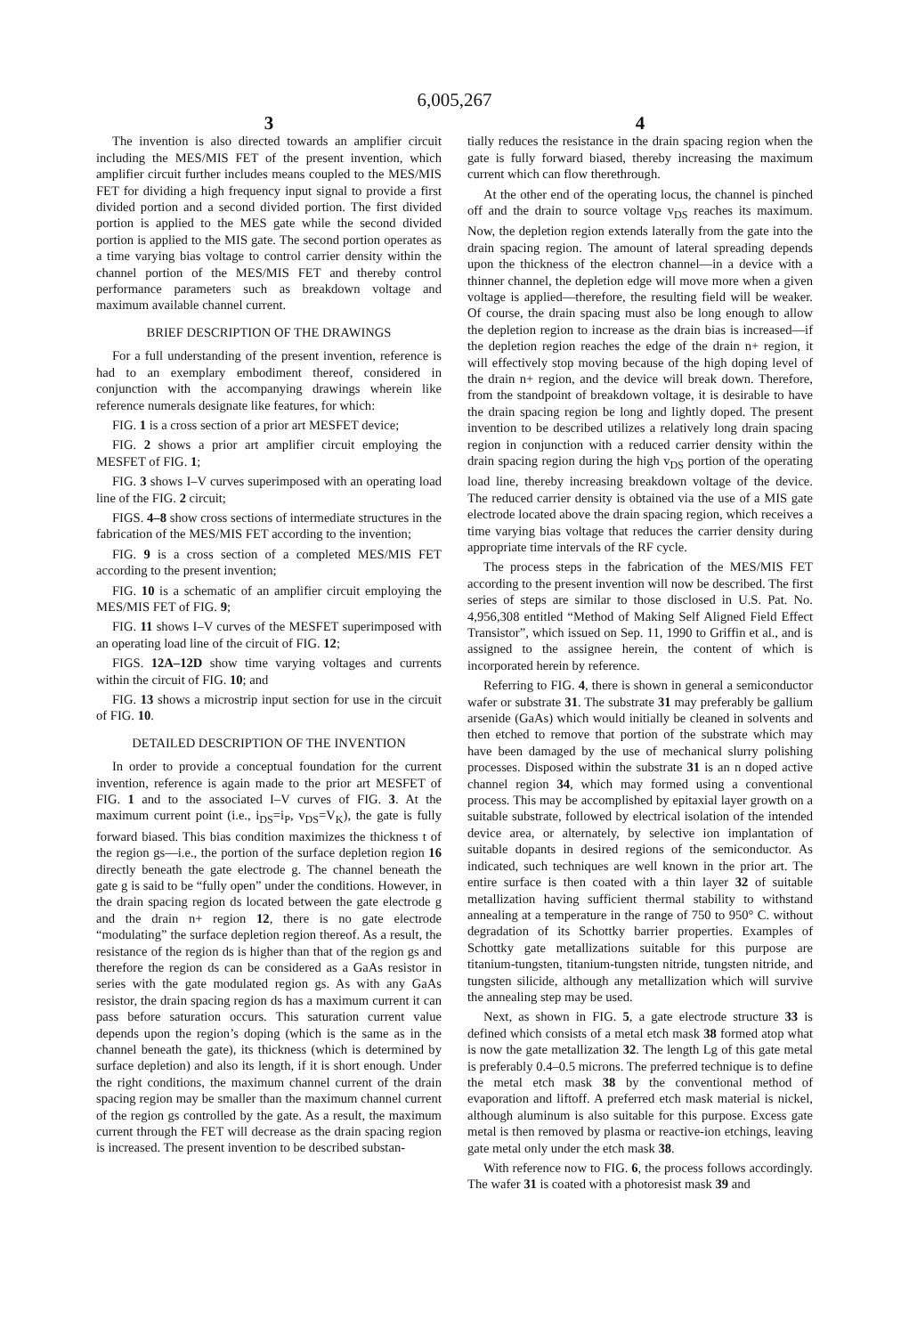6,005,267
3
The invention is also directed towards an amplifier circuit including the MES/MIS FET of the present invention, which amplifier circuit further includes means coupled to the MES/MIS FET for dividing a high frequency input signal to provide a first divided portion and a second divided portion. The first divided portion is applied to the MES gate while the second divided portion is applied to the MIS gate. The second portion operates as a time varying bias voltage to control carrier density within the channel portion of the MES/MIS FET and thereby control performance parameters such as breakdown voltage and maximum available channel current.
BRIEF DESCRIPTION OF THE DRAWINGS
For a full understanding of the present invention, reference is had to an exemplary embodiment thereof, considered in conjunction with the accompanying drawings wherein like reference numerals designate like features, for which:
FIG. 1 is a cross section of a prior art MESFET device;
FIG. 2 shows a prior art amplifier circuit employing the MESFET of FIG. 1;
FIG. 3 shows I–V curves superimposed with an operating load line of the FIG. 2 circuit;
FIGS. 4–8 show cross sections of intermediate structures in the fabrication of the MES/MIS FET according to the invention;
FIG. 9 is a cross section of a completed MES/MIS FET according to the present invention;
FIG. 10 is a schematic of an amplifier circuit employing the MES/MIS FET of FIG. 9;
FIG. 11 shows I–V curves of the MESFET superimposed with an operating load line of the circuit of FIG. 12;
FIGS. 12A–12D show time varying voltages and currents within the circuit of FIG. 10; and
FIG. 13 shows a microstrip input section for use in the circuit of FIG. 10.
DETAILED DESCRIPTION OF THE INVENTION
In order to provide a conceptual foundation for the current invention, reference is again made to the prior art MESFET of FIG. 1 and to the associated I–V curves of FIG. 3. At the maximum current point (i.e., i<sub>DS</sub>=i<sub>P</sub>, v<sub>DS</sub>=V<sub>K</sub>), the gate is fully forward biased. This bias condition maximizes the thickness t of the region gs—i.e., the portion of the surface depletion region 16 directly beneath the gate electrode g. The channel beneath the gate g is said to be “fully open” under the conditions. However, in the drain spacing region ds located between the gate electrode g and the drain n+ region 12, there is no gate electrode “modulating” the surface depletion region thereof. As a result, the resistance of the region ds is higher than that of the region gs and therefore the region ds can be considered as a GaAs resistor in series with the gate modulated region gs. As with any GaAs resistor, the drain spacing region ds has a maximum current it can pass before saturation occurs. This saturation current value depends upon the region’s doping (which is the same as in the channel beneath the gate), its thickness (which is determined by surface depletion) and also its length, if it is short enough. Under the right conditions, the maximum channel current of the drain spacing region may be smaller than the maximum channel current of the region gs controlled by the gate. As a result, the maximum current through the FET will decrease as the drain spacing region is increased. The present invention to be described substan-
4
tially reduces the resistance in the drain spacing region when the gate is fully forward biased, thereby increasing the maximum current which can flow therethrough.
At the other end of the operating locus, the channel is pinched off and the drain to source voltage v<sub>DS</sub> reaches its maximum. Now, the depletion region extends laterally from the gate into the drain spacing region. The amount of lateral spreading depends upon the thickness of the electron channel—in a device with a thinner channel, the depletion edge will move more when a given voltage is applied—therefore, the resulting field will be weaker. Of course, the drain spacing must also be long enough to allow the depletion region to increase as the drain bias is increased—if the depletion region reaches the edge of the drain n+ region, it will effectively stop moving because of the high doping level of the drain n+ region, and the device will break down. Therefore, from the standpoint of breakdown voltage, it is desirable to have the drain spacing region be long and lightly doped. The present invention to be described utilizes a relatively long drain spacing region in conjunction with a reduced carrier density within the drain spacing region during the high v<sub>DS</sub> portion of the operating load line, thereby increasing breakdown voltage of the device. The reduced carrier density is obtained via the use of a MIS gate electrode located above the drain spacing region, which receives a time varying bias voltage that reduces the carrier density during appropriate time intervals of the RF cycle.
The process steps in the fabrication of the MES/MIS FET according to the present invention will now be described. The first series of steps are similar to those disclosed in U.S. Pat. No. 4,956,308 entitled “Method of Making Self Aligned Field Effect Transistor”, which issued on Sep. 11, 1990 to Griffin et al., and is assigned to the assignee herein, the content of which is incorporated herein by reference.
Referring to FIG. 4, there is shown in general a semiconductor wafer or substrate 31. The substrate 31 may preferably be gallium arsenide (GaAs) which would initially be cleaned in solvents and then etched to remove that portion of the substrate which may have been damaged by the use of mechanical slurry polishing processes. Disposed within the substrate 31 is an n doped active channel region 34, which may formed using a conventional process. This may be accomplished by epitaxial layer growth on a suitable substrate, followed by electrical isolation of the intended device area, or alternately, by selective ion implantation of suitable dopants in desired regions of the semiconductor. As indicated, such techniques are well known in the prior art. The entire surface is then coated with a thin layer 32 of suitable metallization having sufficient thermal stability to withstand annealing at a temperature in the range of 750 to 950° C. without degradation of its Schottky barrier properties. Examples of Schottky gate metallizations suitable for this purpose are titanium-tungsten, titanium-tungsten nitride, tungsten nitride, and tungsten silicide, although any metallization which will survive the annealing step may be used.
Next, as shown in FIG. 5, a gate electrode structure 33 is defined which consists of a metal etch mask 38 formed atop what is now the gate metallization 32. The length Lg of this gate metal is preferably 0.4–0.5 microns. The preferred technique is to define the metal etch mask 38 by the conventional method of evaporation and liftoff. A preferred etch mask material is nickel, although aluminum is also suitable for this purpose. Excess gate metal is then removed by plasma or reactive-ion etchings, leaving gate metal only under the etch mask 38.
With reference now to FIG. 6, the process follows accordingly. The wafer 31 is coated with a photoresist mask 39 and